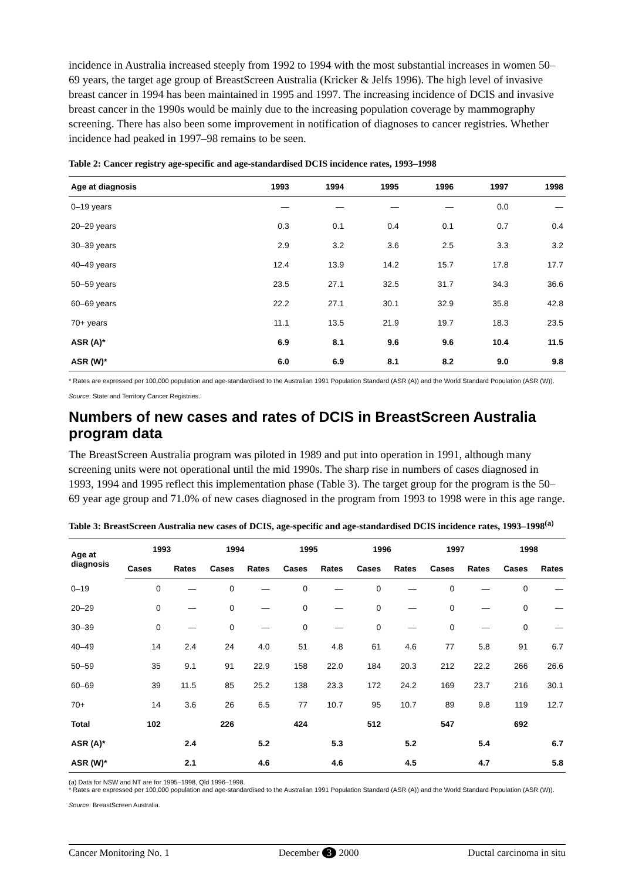incidence in Australia increased steeply from 1992 to 1994 with the most substantial increases in women 50–69 years, the target age group of BreastScreen Australia (Kricker & Jelfs 1996). The high level of invasive breast cancer in 1994 has been maintained in 1995 and 1997. The increasing incidence of DCIS and invasive breast cancer in the 1990s would be mainly due to the increasing population coverage by mammography screening. There has also been some improvement in notification of diagnoses to cancer registries. Whether incidence had peaked in 1997–98 remains to be seen.
Table 2: Cancer registry age-specific and age-standardised DCIS incidence rates, 1993–1998
| Age at diagnosis | 1993 | 1994 | 1995 | 1996 | 1997 | 1998 |
| --- | --- | --- | --- | --- | --- | --- |
| 0–19 years | — | — | — | — | 0.0 | — |
| 20–29 years | 0.3 | 0.1 | 0.4 | 0.1 | 0.7 | 0.4 |
| 30–39 years | 2.9 | 3.2 | 3.6 | 2.5 | 3.3 | 3.2 |
| 40–49 years | 12.4 | 13.9 | 14.2 | 15.7 | 17.8 | 17.7 |
| 50–59 years | 23.5 | 27.1 | 32.5 | 31.7 | 34.3 | 36.6 |
| 60–69 years | 22.2 | 27.1 | 30.1 | 32.9 | 35.8 | 42.8 |
| 70+ years | 11.1 | 13.5 | 21.9 | 19.7 | 18.3 | 23.5 |
| ASR (A)* | 6.9 | 8.1 | 9.6 | 9.6 | 10.4 | 11.5 |
| ASR (W)* | 6.0 | 6.9 | 8.1 | 8.2 | 9.0 | 9.8 |
* Rates are expressed per 100,000 population and age-standardised to the Australian 1991 Population Standard (ASR (A)) and the World Standard Population (ASR (W)).
Source: State and Territory Cancer Registries.
Numbers of new cases and rates of DCIS in BreastScreen Australia program data
The BreastScreen Australia program was piloted in 1989 and put into operation in 1991, although many screening units were not operational until the mid 1990s. The sharp rise in numbers of cases diagnosed in 1993, 1994 and 1995 reflect this implementation phase (Table 3). The target group for the program is the 50–69 year age group and 71.0% of new cases diagnosed in the program from 1993 to 1998 were in this age range.
Table 3: BreastScreen Australia new cases of DCIS, age-specific and age-standardised DCIS incidence rates, 1993–1998<sup>(a)</sup>
| Age at diagnosis | 1993 | | 1994 | | 1995 | | 1996 | | 1997 | | 1998 | |
| --- | --- | --- | --- | --- | --- | --- | --- | --- | --- | --- | --- | --- |
| | Cases | Rates | Cases | Rates | Cases | Rates | Cases | Rates | Cases | Rates | Cases | Rates |
| 0–19 | 0 | — | 0 | — | 0 | — | 0 | — | 0 | — | 0 | — |
| 20–29 | 0 | — | 0 | — | 0 | — | 0 | — | 0 | — | 0 | — |
| 30–39 | 0 | — | 0 | — | 0 | — | 0 | — | 0 | — | 0 | — |
| 40–49 | 14 | 2.4 | 24 | 4.0 | 51 | 4.8 | 61 | 4.6 | 77 | 5.8 | 91 | 6.7 |
| 50–59 | 35 | 9.1 | 91 | 22.9 | 158 | 22.0 | 184 | 20.3 | 212 | 22.2 | 266 | 26.6 |
| 60–69 | 39 | 11.5 | 85 | 25.2 | 138 | 23.3 | 172 | 24.2 | 169 | 23.7 | 216 | 30.1 |
| 70+ | 14 | 3.6 | 26 | 6.5 | 77 | 10.7 | 95 | 10.7 | 89 | 9.8 | 119 | 12.7 |
| Total | 102 | | 226 | | 424 | | 512 | | 547 | | 692 | |
| ASR (A)* | | 2.4 | | 5.2 | | 5.3 | | 5.2 | | 5.4 | | 6.7 |
| ASR (W)* | | 2.1 | | 4.6 | | 4.6 | | 4.5 | | 4.7 | | 5.8 |
(a) Data for NSW and NT are for 1995–1998, Qld 1996–1998.
* Rates are expressed per 100,000 population and age-standardised to the Australian 1991 Population Standard (ASR (A)) and the World Standard Population (ASR (W)).
Source: BreastScreen Australia.
Cancer Monitoring No. 1 December 3 2000 Ductal carcinoma in situ